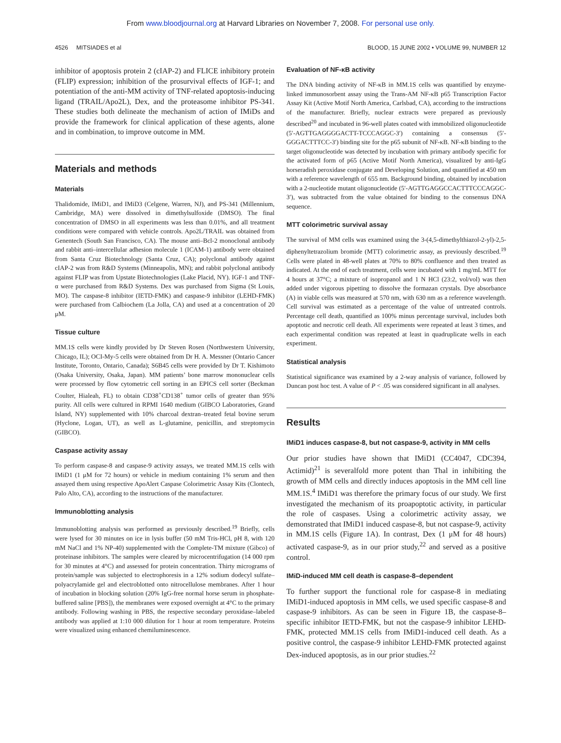From www.bloodjournal.org at Harvard Libraries on November 7, 2008. For personal use only.
4526 MITSIADES et al BLOOD, 15 JUNE 2002 • VOLUME 99, NUMBER 12
inhibitor of apoptosis protein 2 (cIAP-2) and FLICE inhibitory protein (FLIP) expression; inhibition of the prosurvival effects of IGF-1; and potentiation of the anti-MM activity of TNF-related apoptosis-inducing ligand (TRAIL/Apo2L), Dex, and the proteasome inhibitor PS-341. These studies both delineate the mechanism of action of IMiDs and provide the framework for clinical application of these agents, alone and in combination, to improve outcome in MM.
Materials and methods
Materials
Thalidomide, IMiD1, and IMiD3 (Celgene, Warren, NJ), and PS-341 (Millennium, Cambridge, MA) were dissolved in dimethylsulfoxide (DMSO). The final concentration of DMSO in all experiments was less than 0.01%, and all treatment conditions were compared with vehicle controls. Apo2L/TRAIL was obtained from Genentech (South San Francisco, CA). The mouse anti–Bcl-2 monoclonal antibody and rabbit anti–intercellular adhesion molecule 1 (ICAM-1) antibody were obtained from Santa Cruz Biotechnology (Santa Cruz, CA); polyclonal antibody against cIAP-2 was from R&D Systems (Minneapolis, MN); and rabbit polyclonal antibody against FLIP was from Upstate Biotechnologies (Lake Placid, NY). IGF-1 and TNF-α were purchased from R&D Systems. Dex was purchased from Sigma (St Louis, MO). The caspase-8 inhibitor (IETD-FMK) and caspase-9 inhibitor (LEHD-FMK) were purchased from Calbiochem (La Jolla, CA) and used at a concentration of 20 μM.
Tissue culture
MM.1S cells were kindly provided by Dr Steven Rosen (Northwestern University, Chicago, IL); OCI-My-5 cells were obtained from Dr H. A. Messner (Ontario Cancer Institute, Toronto, Ontario, Canada); S6B45 cells were provided by Dr T. Kishimoto (Osaka University, Osaka, Japan). MM patients’ bone marrow mononuclear cells were processed by flow cytometric cell sorting in an EPICS cell sorter (Beckman Coulter, Hialeah, FL) to obtain CD38<sup>+</sup>CD138<sup>+</sup> tumor cells of greater than 95% purity. All cells were cultured in RPMI 1640 medium (GIBCO Laboratories, Grand Island, NY) supplemented with 10% charcoal dextran–treated fetal bovine serum (Hyclone, Logan, UT), as well as L-glutamine, penicillin, and streptomycin (GIBCO).
Caspase activity assay
To perform caspase-8 and caspase-9 activity assays, we treated MM.1S cells with IMiD1 (1 μM for 72 hours) or vehicle in medium containing 1% serum and then assayed them using respective ApoAlert Caspase Colorimetric Assay Kits (Clontech, Palo Alto, CA), according to the instructions of the manufacturer.
Immunoblotting analysis
Immunoblotting analysis was performed as previously described.<sup>19</sup> Briefly, cells were lysed for 30 minutes on ice in lysis buffer (50 mM Tris-HCl, pH 8, with 120 mM NaCl and 1% NP-40) supplemented with the Complete-TM mixture (Gibco) of proteinase inhibitors. The samples were cleared by microcentrifugation (14 000 rpm for 30 minutes at 4°C) and assessed for protein concentration. Thirty micrograms of protein/sample was subjected to electrophoresis in a 12% sodium dodecyl sulfate–polyacrylamide gel and electroblotted onto nitrocellulose membranes. After 1 hour of incubation in blocking solution (20% IgG-free normal horse serum in phosphate-buffered saline [PBS]), the membranes were exposed overnight at 4°C to the primary antibody. Following washing in PBS, the respective secondary peroxidase–labeled antibody was applied at 1:10 000 dilution for 1 hour at room temperature. Proteins were visualized using enhanced chemiluminescence.
Evaluation of NF-κB activity
The DNA binding activity of NF-κB in MM.1S cells was quantified by enzyme-linked immunosorbent assay using the Trans-AM NF-κB p65 Transcription Factor Assay Kit (Active Motif North America, Carlsbad, CA), according to the instructions of the manufacturer. Briefly, nuclear extracts were prepared as previously described<sup>20</sup> and incubated in 96-well plates coated with immobilized oligonucleotide (5′-AGTTGAGGGGACTT-TCCCAGGC-3′) containing a consensus (5′-GGGACTTTCC-3′) binding site for the p65 subunit of NF-κB. NF-κB binding to the target oligonucleotide was detected by incubation with primary antibody specific for the activated form of p65 (Active Motif North America), visualized by anti-IgG horseradish peroxidase conjugate and Developing Solution, and quantified at 450 nm with a reference wavelength of 655 nm. Background binding, obtained by incubation with a 2-nucleotide mutant oligonucleotide (5′-AGTTGAGGCCACTTTCCCAGGC-3′), was subtracted from the value obtained for binding to the consensus DNA sequence.
MTT colorimetric survival assay
The survival of MM cells was examined using the 3-(4,5-dimethylthiazol-2-yl)-2,5-diphenyltetrazolium bromide (MTT) colorimetric assay, as previously described.<sup>19</sup> Cells were plated in 48-well plates at 70% to 80% confluence and then treated as indicated. At the end of each treatment, cells were incubated with 1 mg/mL MTT for 4 hours at 37°C; a mixture of isopropanol and 1 N HCl (23:2, vol/vol) was then added under vigorous pipetting to dissolve the formazan crystals. Dye absorbance (A) in viable cells was measured at 570 nm, with 630 nm as a reference wavelength. Cell survival was estimated as a percentage of the value of untreated controls. Percentage cell death, quantified as 100% minus percentage survival, includes both apoptotic and necrotic cell death. All experiments were repeated at least 3 times, and each experimental condition was repeated at least in quadruplicate wells in each experiment.
Statistical analysis
Statistical significance was examined by a 2-way analysis of variance, followed by Duncan post hoc test. A value of P < .05 was considered significant in all analyses.
Results
IMiD1 induces caspase-8, but not caspase-9, activity in MM cells
Our prior studies have shown that IMiD1 (CC4047, CDC394, Actimid)<sup>21</sup> is severalfold more potent than Thal in inhibiting the growth of MM cells and directly induces apoptosis in the MM cell line MM.1S.<sup>4</sup> IMiD1 was therefore the primary focus of our study. We first investigated the mechanism of its proapoptotic activity, in particular the role of caspases. Using a colorimetric activity assay, we demonstrated that IMiD1 induced caspase-8, but not caspase-9, activity in MM.1S cells (Figure 1A). In contrast, Dex (1 μM for 48 hours) activated caspase-9, as in our prior study,<sup>22</sup> and served as a positive control.
IMiD-induced MM cell death is caspase-8–dependent
To further support the functional role for caspase-8 in mediating IMiD1-induced apoptosis in MM cells, we used specific caspase-8 and caspase-9 inhibitors. As can be seen in Figure 1B, the caspase-8–specific inhibitor IETD-FMK, but not the caspase-9 inhibitor LEHD-FMK, protected MM.1S cells from IMiD1-induced cell death. As a positive control, the caspase-9 inhibitor LEHD-FMK protected against Dex-induced apoptosis, as in our prior studies.<sup>22</sup>